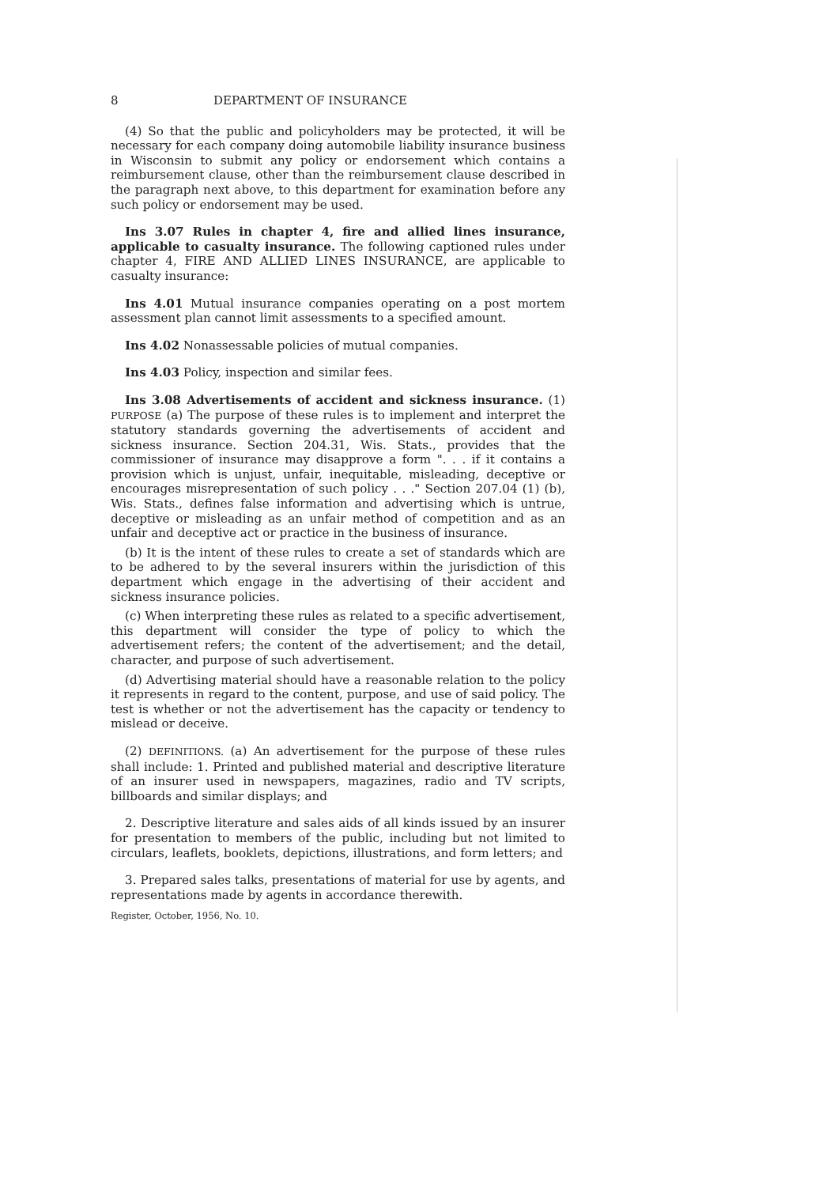8 DEPARTMENT OF INSURANCE
(4) So that the public and policyholders may be protected, it will be necessary for each company doing automobile liability insurance business in Wisconsin to submit any policy or endorsement which contains a reimbursement clause, other than the reimbursement clause described in the paragraph next above, to this department for examination before any such policy or endorsement may be used.
Ins 3.07 Rules in chapter 4, fire and allied lines insurance, applicable to casualty insurance. The following captioned rules under chapter 4, FIRE AND ALLIED LINES INSURANCE, are applicable to casualty insurance:
Ins 4.01 Mutual insurance companies operating on a post mortem assessment plan cannot limit assessments to a specified amount.
Ins 4.02 Nonassessable policies of mutual companies.
Ins 4.03 Policy, inspection and similar fees.
Ins 3.08 Advertisements of accident and sickness insurance. (1) PURPOSE (a) The purpose of these rules is to implement and interpret the statutory standards governing the advertisements of accident and sickness insurance. Section 204.31, Wis. Stats., provides that the commissioner of insurance may disapprove a form ". . . if it contains a provision which is unjust, unfair, inequitable, misleading, deceptive or encourages misrepresentation of such policy . . ." Section 207.04 (1) (b), Wis. Stats., defines false information and advertising which is untrue, deceptive or misleading as an unfair method of competition and as an unfair and deceptive act or practice in the business of insurance.
(b) It is the intent of these rules to create a set of standards which are to be adhered to by the several insurers within the jurisdiction of this department which engage in the advertising of their accident and sickness insurance policies.
(c) When interpreting these rules as related to a specific advertisement, this department will consider the type of policy to which the advertisement refers; the content of the advertisement; and the detail, character, and purpose of such advertisement.
(d) Advertising material should have a reasonable relation to the policy it represents in regard to the content, purpose, and use of said policy. The test is whether or not the advertisement has the capacity or tendency to mislead or deceive.
(2) DEFINITIONS. (a) An advertisement for the purpose of these rules shall include: 1. Printed and published material and descriptive literature of an insurer used in newspapers, magazines, radio and TV scripts, billboards and similar displays; and
2. Descriptive literature and sales aids of all kinds issued by an insurer for presentation to members of the public, including but not limited to circulars, leaflets, booklets, depictions, illustrations, and form letters; and
3. Prepared sales talks, presentations of material for use by agents, and representations made by agents in accordance therewith.
Register, October, 1956, No. 10.